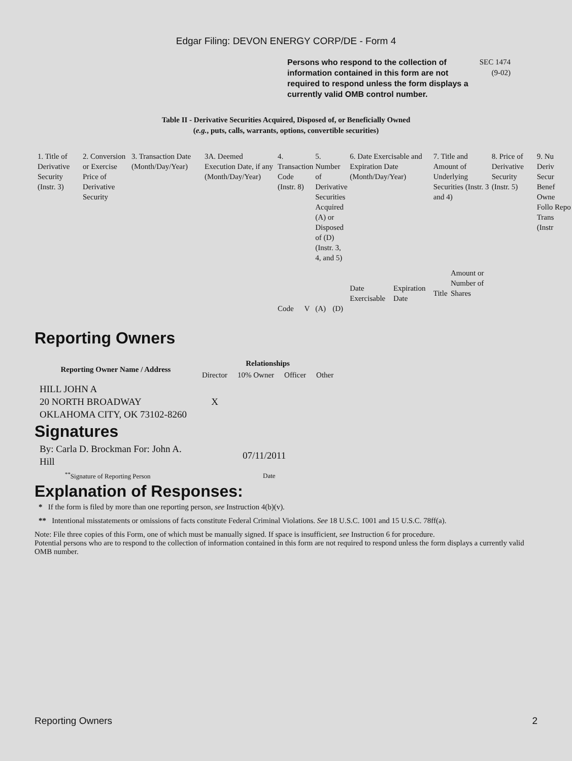Edgar Filing: DEVON ENERGY CORP/DE - Form 4
Persons who respond to the collection of information contained in this form are not required to respond unless the form displays a currently valid OMB control number.
SEC 1474
(9-02)
Table II - Derivative Securities Acquired, Disposed of, or Beneficially Owned
(e.g., puts, calls, warrants, options, convertible securities)
| 1. Title of Derivative Security (Instr. 3) | 2. Conversion or Exercise Price of Derivative Security | 3. Transaction Date (Month/Day/Year) | 3A. Deemed Execution Date, if any (Month/Day/Year) | 4. Transaction Code (Instr. 8) | | 5. Number of Derivative Securities Acquired (A) or Disposed of (D) (Instr. 3, 4, and 5) | | 6. Date Exercisable and Expiration Date (Month/Day/Year) | | 7. Title and Amount of Underlying Securities (Instr. 3 and 4) | | 8. Price of Derivative Security (Instr. 5) | 9. Nu Deriv Secur Benef Owne Follo Repo Trans (Instr |
| | | | | | | | | Date Exercisable | Expiration Date | Title | Amount or Number of Shares | | |
| | | | | Code | V | (A) | (D) | | | | | | |
Reporting Owners
| Reporting Owner Name / Address | Relationships | | | |
| --- | --- | --- | --- | --- |
| | Director | 10% Owner | Officer | Other |
| HILL JOHN A 20 NORTH BROADWAY OKLAHOMA CITY, OK 73102-8260 | X | | | |
Signatures
| By: Carla D. Brockman For: John A. Hill | 07/11/2011 |
| <sup>**</sup> Signature of Reporting Person | Date |
Explanation of Responses:
* If the form is filed by more than one reporting person, see Instruction 4(b)(v).
** Intentional misstatements or omissions of facts constitute Federal Criminal Violations. See 18 U.S.C. 1001 and 15 U.S.C. 78ff(a).
Note: File three copies of this Form, one of which must be manually signed. If space is insufficient, see Instruction 6 for procedure.
Potential persons who are to respond to the collection of information contained in this form are not required to respond unless the form displays a currently valid OMB number.
Reporting Owners 2